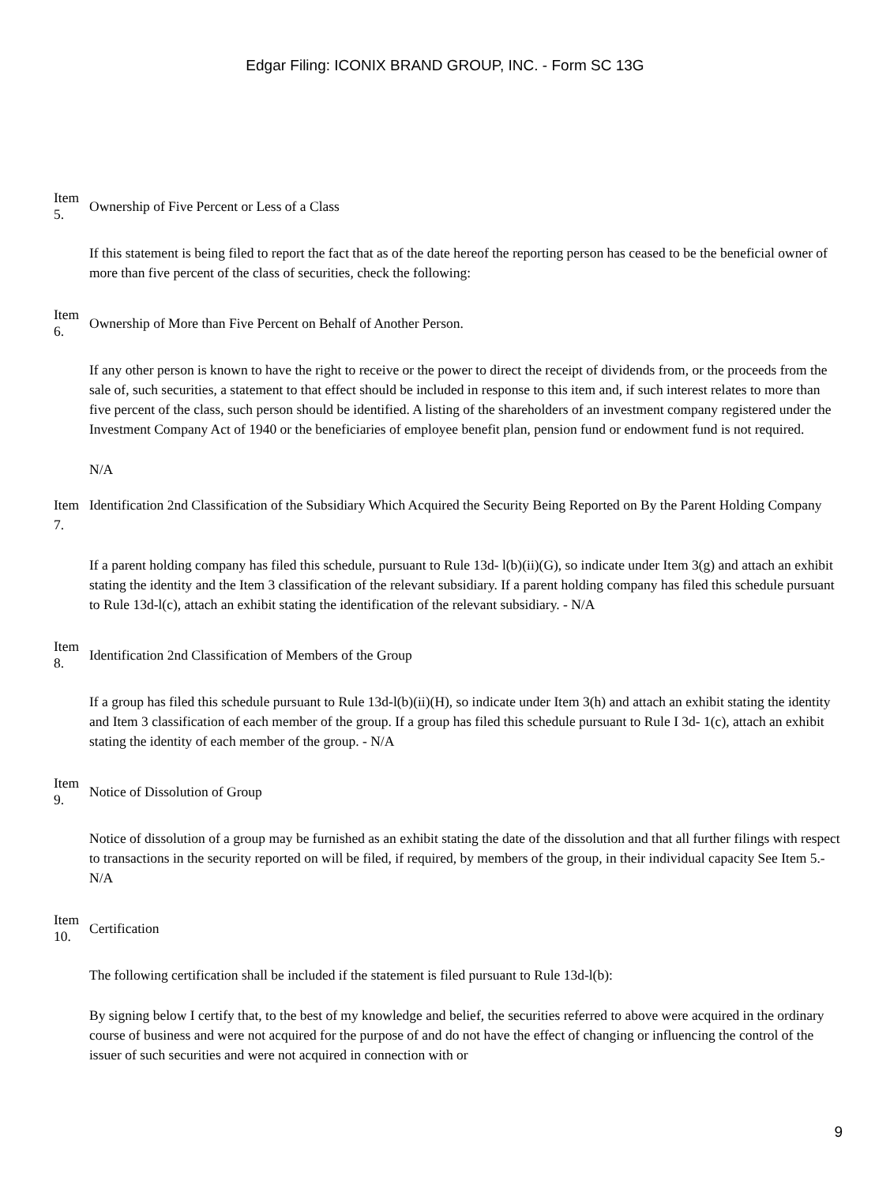Edgar Filing: ICONIX BRAND GROUP, INC. - Form SC 13G
Item
5.
Ownership of Five Percent or Less of a Class
If this statement is being filed to report the fact that as of the date hereof the reporting person has ceased to be the beneficial owner of more than five percent of the class of securities, check the following:
Item
6.
Ownership of More than Five Percent on Behalf of Another Person.
If any other person is known to have the right to receive or the power to direct the receipt of dividends from, or the proceeds from the sale of, such securities, a statement to that effect should be included in response to this item and, if such interest relates to more than five percent of the class, such person should be identified. A listing of the shareholders of an investment company registered under the Investment Company Act of 1940 or the beneficiaries of employee benefit plan, pension fund or endowment fund is not required.
N/A
Item
7.
Identification 2nd Classification of the Subsidiary Which Acquired the Security Being Reported on By the Parent Holding Company
If a parent holding company has filed this schedule, pursuant to Rule 13d- l(b)(ii)(G), so indicate under Item 3(g) and attach an exhibit stating the identity and the Item 3 classification of the relevant subsidiary. If a parent holding company has filed this schedule pursuant to Rule 13d-l(c), attach an exhibit stating the identification of the relevant subsidiary. - N/A
Item
8.
Identification 2nd Classification of Members of the Group
If a group has filed this schedule pursuant to Rule 13d-l(b)(ii)(H), so indicate under Item 3(h) and attach an exhibit stating the identity and Item 3 classification of each member of the group. If a group has filed this schedule pursuant to Rule I 3d- 1(c), attach an exhibit stating the identity of each member of the group. - N/A
Item
9.
Notice of Dissolution of Group
Notice of dissolution of a group may be furnished as an exhibit stating the date of the dissolution and that all further filings with respect to transactions in the security reported on will be filed, if required, by members of the group, in their individual capacity See Item 5.- N/A
Item
10.
Certification
The following certification shall be included if the statement is filed pursuant to Rule 13d-l(b):
By signing below I certify that, to the best of my knowledge and belief, the securities referred to above were acquired in the ordinary course of business and were not acquired for the purpose of and do not have the effect of changing or influencing the control of the issuer of such securities and were not acquired in connection with or
9